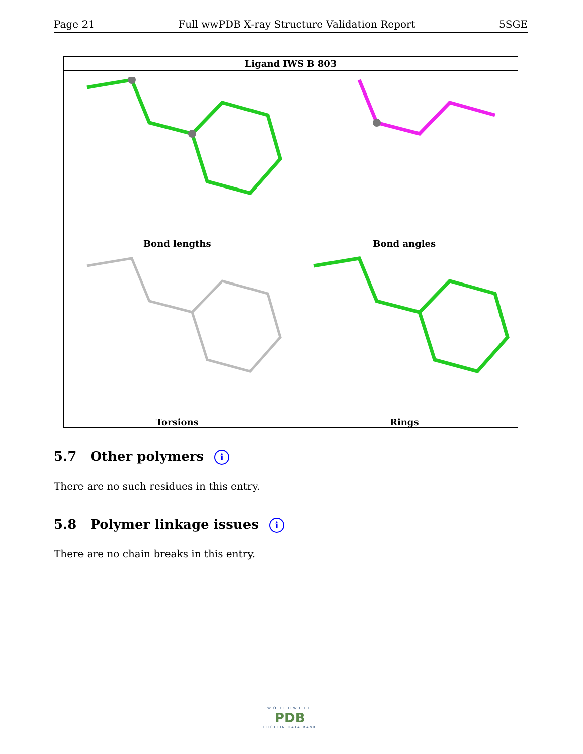Page 21 Full wwPDB X-ray Structure Validation Report 5SGE
| Ligand IWS B 803 | |
| --- | --- |
| Bond lengths | Bond angles |
| Torsions | Rings |
5.7 Other polymers i
There are no such residues in this entry.
5.8 Polymer linkage issues i
There are no chain breaks in this entry.
WORLDWIDE
PDB
PROTEIN DATA BANK